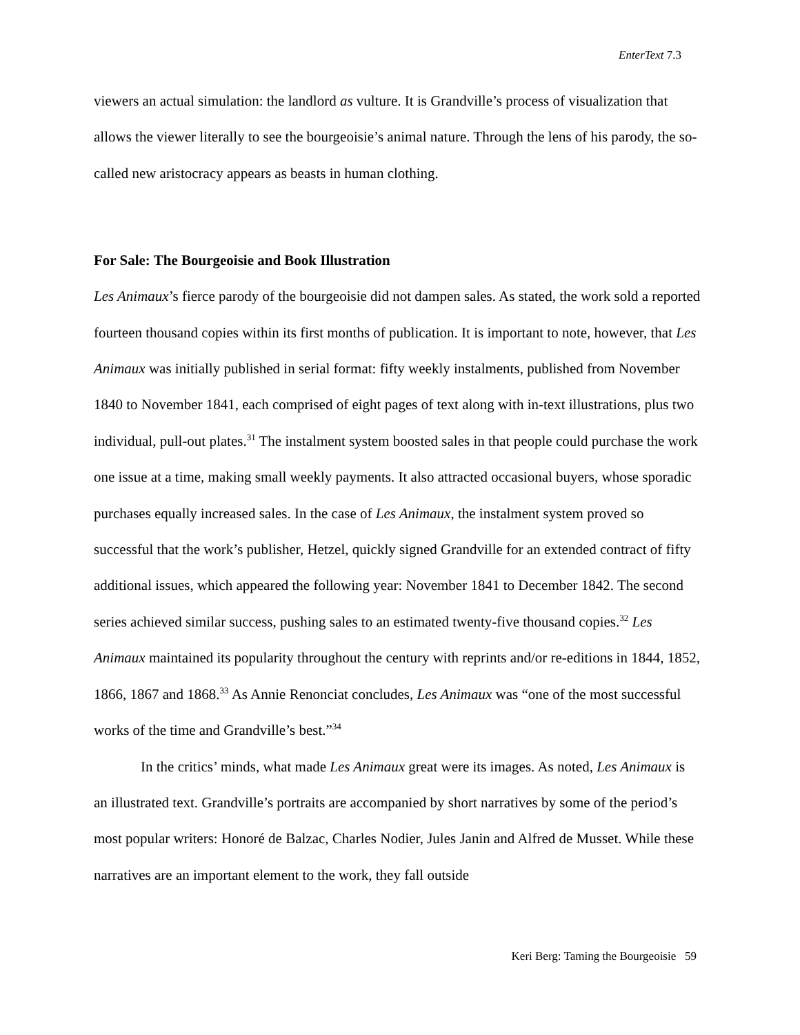EnterText 7.3
viewers an actual simulation: the landlord as vulture. It is Grandville’s process of visualization that allows the viewer literally to see the bourgeoisie’s animal nature. Through the lens of his parody, the so-called new aristocracy appears as beasts in human clothing.
For Sale: The Bourgeoisie and Book Illustration
Les Animaux’s fierce parody of the bourgeoisie did not dampen sales. As stated, the work sold a reported fourteen thousand copies within its first months of publication. It is important to note, however, that Les Animaux was initially published in serial format: fifty weekly instalments, published from November 1840 to November 1841, each comprised of eight pages of text along with in-text illustrations, plus two individual, pull-out plates.<sup>31</sup> The instalment system boosted sales in that people could purchase the work one issue at a time, making small weekly payments. It also attracted occasional buyers, whose sporadic purchases equally increased sales. In the case of Les Animaux, the instalment system proved so successful that the work’s publisher, Hetzel, quickly signed Grandville for an extended contract of fifty additional issues, which appeared the following year: November 1841 to December 1842. The second series achieved similar success, pushing sales to an estimated twenty-five thousand copies.<sup>32</sup> Les Animaux maintained its popularity throughout the century with reprints and/or re-editions in 1844, 1852, 1866, 1867 and 1868.<sup>33</sup> As Annie Renonciat concludes, Les Animaux was “one of the most successful works of the time and Grandville’s best.”<sup>34</sup>
In the critics’ minds, what made Les Animaux great were its images. As noted, Les Animaux is an illustrated text. Grandville’s portraits are accompanied by short narratives by some of the period’s most popular writers: Honoré de Balzac, Charles Nodier, Jules Janin and Alfred de Musset. While these narratives are an important element to the work, they fall outside
Keri Berg: Taming the Bourgeoisie 59